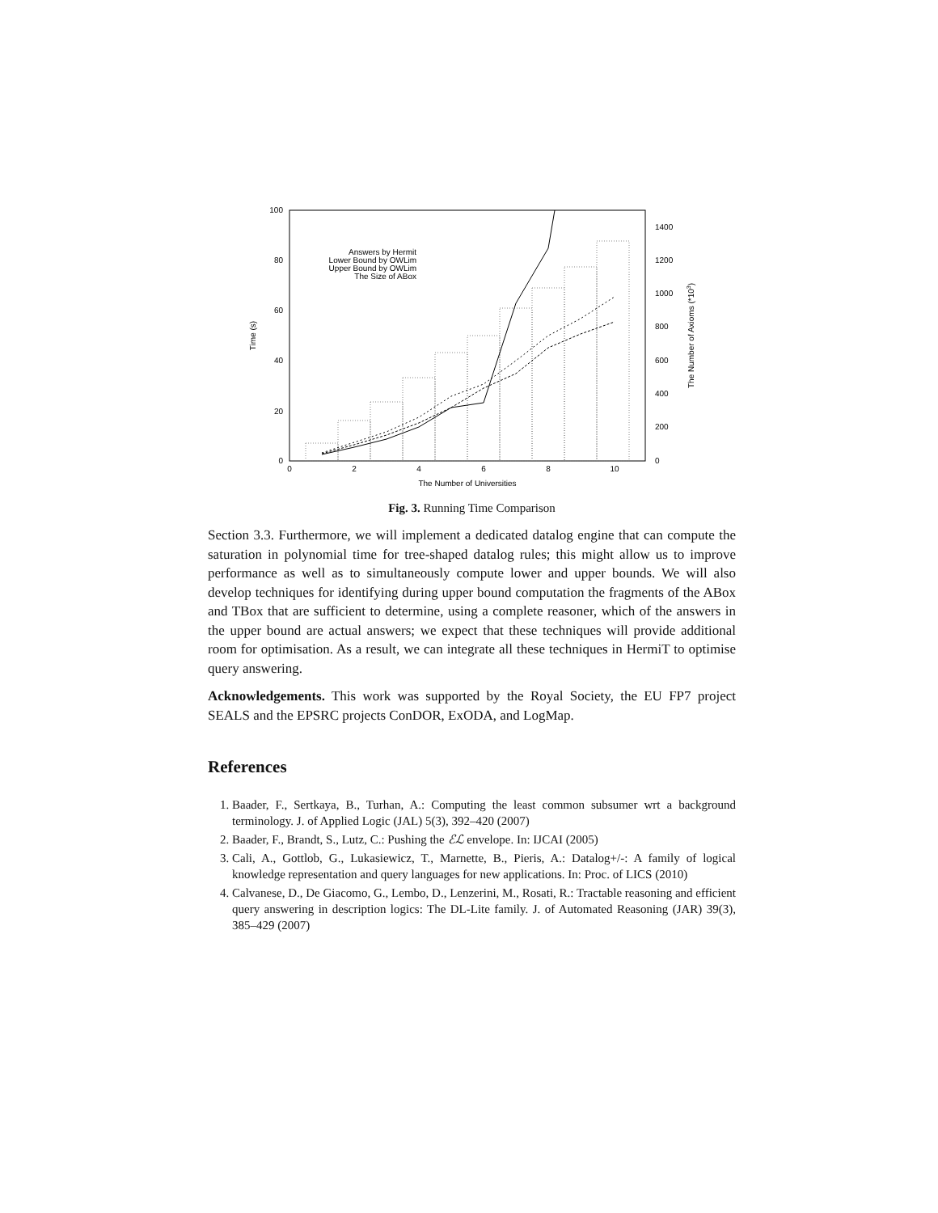0
20
40
60
80
100
0
2
4
6
8
10
0
200
400
600
800
1000
1200
1400
The Number of Universities
Time (s)
The Number of Axioms (*103)
Answers by Hermit
Lower Bound by OWLim
Upper Bound by OWLim
The Size of ABox
Fig. 3. Running Time Comparison
Section 3.3. Furthermore, we will implement a dedicated datalog engine that can compute the saturation in polynomial time for tree-shaped datalog rules; this might allow us to improve performance as well as to simultaneously compute lower and upper bounds. We will also develop techniques for identifying during upper bound computation the fragments of the ABox and TBox that are sufficient to determine, using a complete reasoner, which of the answers in the upper bound are actual answers; we expect that these techniques will provide additional room for optimisation. As a result, we can integrate all these techniques in HermiT to optimise query answering.
Acknowledgements. This work was supported by the Royal Society, the EU FP7 project SEALS and the EPSRC projects ConDOR, ExODA, and LogMap.
References
1. Baader, F., Sertkaya, B., Turhan, A.: Computing the least common subsumer wrt a background terminology. J. of Applied Logic (JAL) 5(3), 392–420 (2007)
2. Baader, F., Brandt, S., Lutz, C.: Pushing the ℰℒ envelope. In: IJCAI (2005)
3. Cali, A., Gottlob, G., Lukasiewicz, T., Marnette, B., Pieris, A.: Datalog+/-: A family of logical knowledge representation and query languages for new applications. In: Proc. of LICS (2010)
4. Calvanese, D., De Giacomo, G., Lembo, D., Lenzerini, M., Rosati, R.: Tractable reasoning and efficient query answering in description logics: The DL-Lite family. J. of Automated Reasoning (JAR) 39(3), 385–429 (2007)